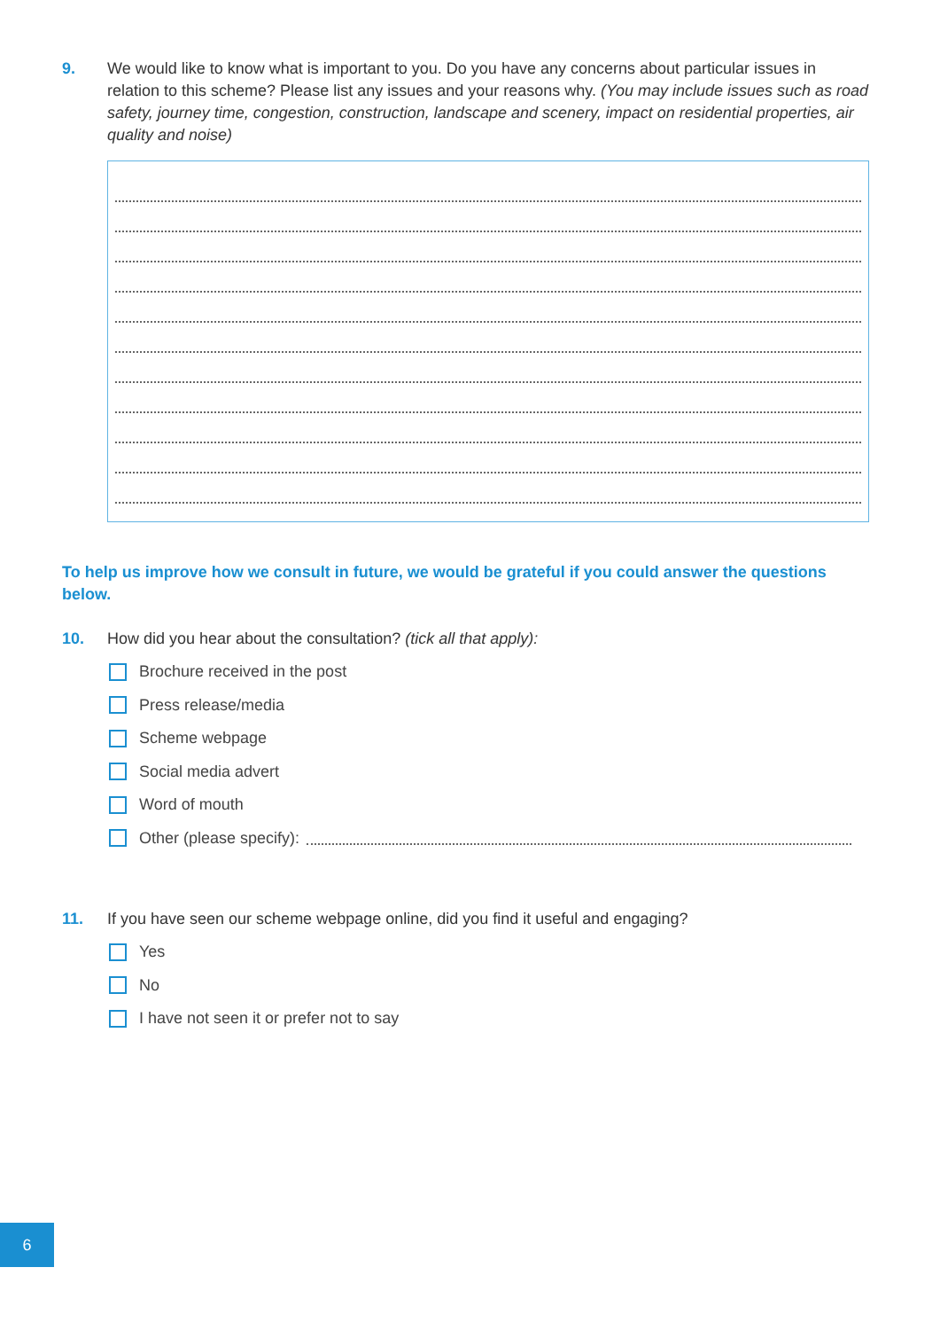9. We would like to know what is important to you. Do you have any concerns about particular issues in relation to this scheme? Please list any issues and your reasons why. (You may include issues such as road safety, journey time, congestion, construction, landscape and scenery, impact on residential properties, air quality and noise)
To help us improve how we consult in future, we would be grateful if you could answer the questions below.
10. How did you hear about the consultation? (tick all that apply):
Brochure received in the post
Press release/media
Scheme webpage
Social media advert
Word of mouth
Other (please specify):
11. If you have seen our scheme webpage online, did you find it useful and engaging?
Yes
No
I have not seen it or prefer not to say
6